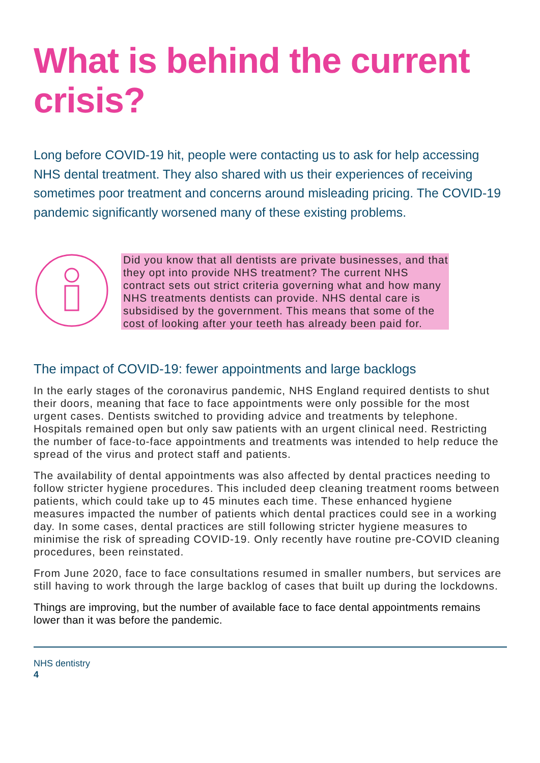What is behind the current crisis?
Long before COVID-19 hit, people were contacting us to ask for help accessing NHS dental treatment. They also shared with us their experiences of receiving sometimes poor treatment and concerns around misleading pricing. The COVID-19 pandemic significantly worsened many of these existing problems.
Did you know that all dentists are private businesses, and that they opt into provide NHS treatment? The current NHS contract sets out strict criteria governing what and how many NHS treatments dentists can provide. NHS dental care is subsidised by the government. This means that some of the cost of looking after your teeth has already been paid for.
The impact of COVID-19: fewer appointments and large backlogs
In the early stages of the coronavirus pandemic, NHS England required dentists to shut their doors, meaning that face to face appointments were only possible for the most urgent cases. Dentists switched to providing advice and treatments by telephone. Hospitals remained open but only saw patients with an urgent clinical need. Restricting the number of face-to-face appointments and treatments was intended to help reduce the spread of the virus and protect staff and patients.
The availability of dental appointments was also affected by dental practices needing to follow stricter hygiene procedures. This included deep cleaning treatment rooms between patients, which could take up to 45 minutes each time. These enhanced hygiene measures impacted the number of patients which dental practices could see in a working day. In some cases, dental practices are still following stricter hygiene measures to minimise the risk of spreading COVID-19. Only recently have routine pre-COVID cleaning procedures, been reinstated.
From June 2020, face to face consultations resumed in smaller numbers, but services are still having to work through the large backlog of cases that built up during the lockdowns.
Things are improving, but the number of available face to face dental appointments remains lower than it was before the pandemic.
NHS dentistry
4